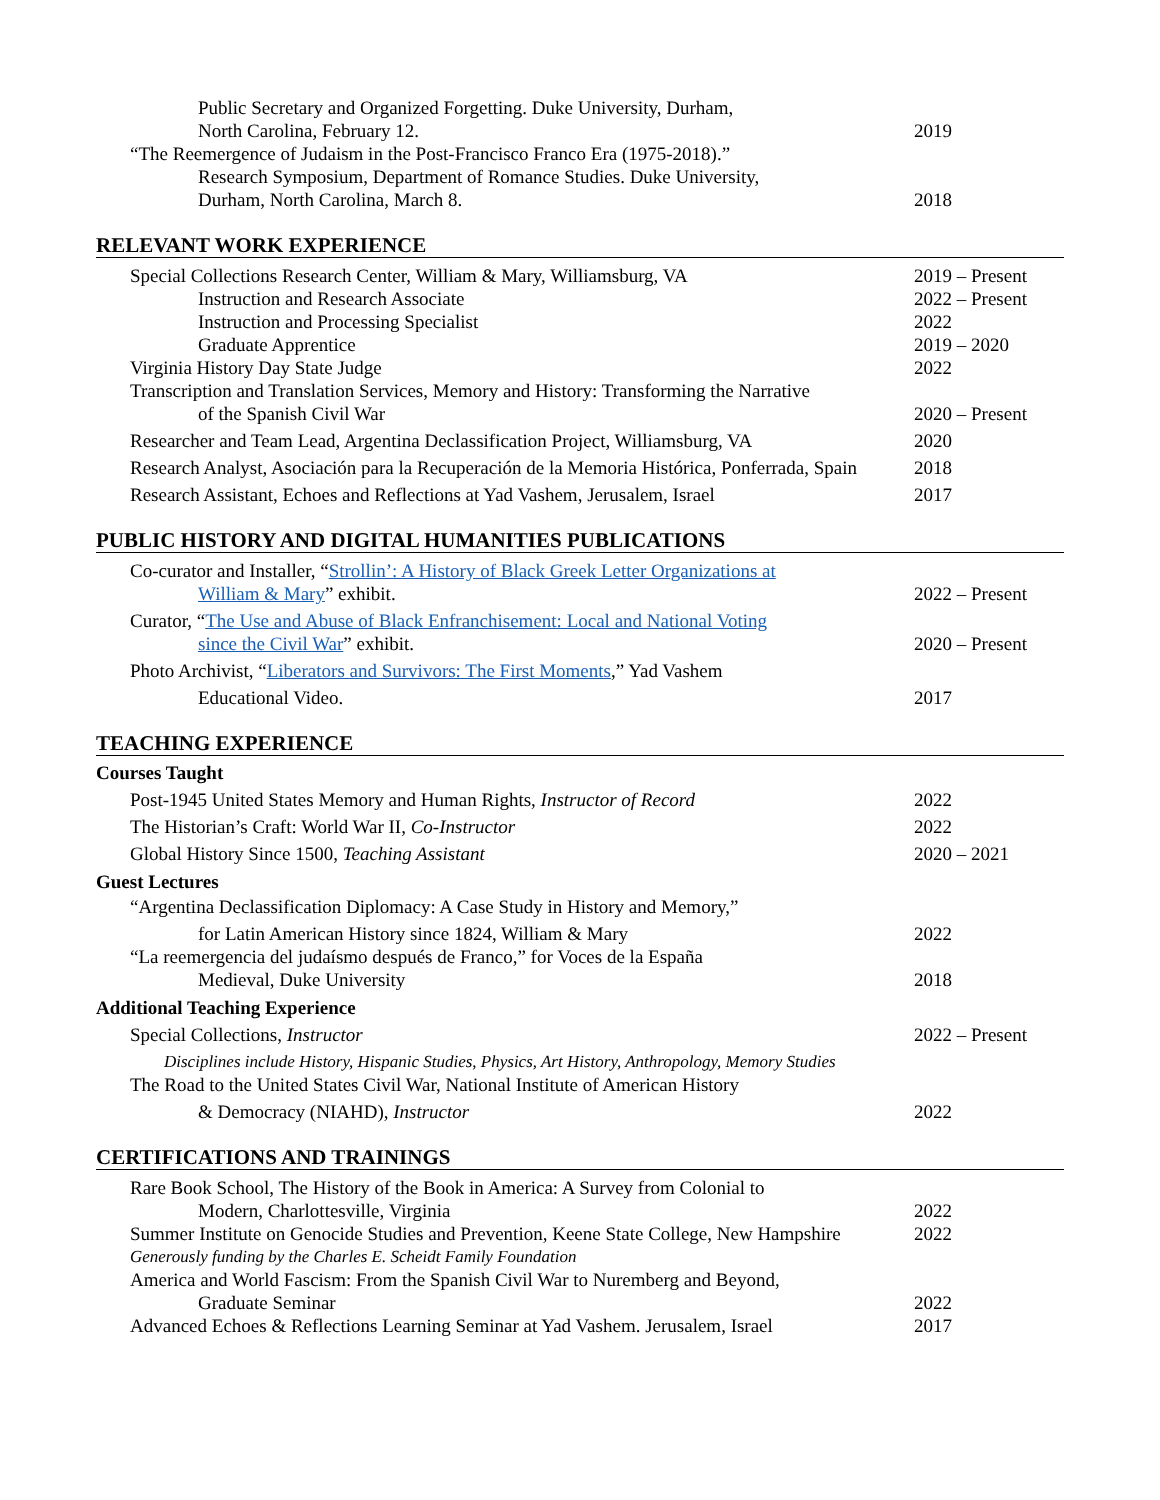Public Secretary and Organized Forgetting. Duke University, Durham,
North Carolina, February 12. 2019
“The Reemergence of Judaism in the Post-Francisco Franco Era (1975-2018).”
Research Symposium, Department of Romance Studies. Duke University,
Durham, North Carolina, March 8. 2018
RELEVANT WORK EXPERIENCE
Special Collections Research Center, William & Mary, Williamsburg, VA 2019 – Present
Instruction and Research Associate 2022 – Present
Instruction and Processing Specialist 2022
Graduate Apprentice 2019 – 2020
Virginia History Day State Judge 2022
Transcription and Translation Services, Memory and History: Transforming the Narrative
of the Spanish Civil War 2020 – Present
Researcher and Team Lead, Argentina Declassification Project, Williamsburg, VA
2020
Research Analyst, Asociación para la Recuperación de la Memoria Histórica, Ponferrada, Spain
2018
Research Assistant, Echoes and Reflections at Yad Vashem, Jerusalem, Israel
2017
PUBLIC HISTORY AND DIGITAL HUMANITIES PUBLICATIONS
Co-curator and Installer, “Strollin’: A History of Black Greek Letter Organizations at
William & Mary” exhibit. 2022 – Present
Curator, “The Use and Abuse of Black Enfranchisement: Local and National Voting
since the Civil War” exhibit. 2020 – Present
Photo Archivist, “Liberators and Survivors: The First Moments,” Yad Vashem
Educational Video. 2017
TEACHING EXPERIENCE
Courses Taught
Post-1945 United States Memory and Human Rights, Instructor of Record 2022
The Historian’s Craft: World War II, Co-Instructor 2022
Global History Since 1500, Teaching Assistant 2020 – 2021
Guest Lectures
“Argentina Declassification Diplomacy: A Case Study in History and Memory,”
for Latin American History since 1824, William & Mary 2022
“La reemergencia del judaísmo después de Franco,” for Voces de la España
Medieval, Duke University 2018
Additional Teaching Experience
Special Collections, Instructor 2022 – Present
Disciplines include History, Hispanic Studies, Physics, Art History, Anthropology, Memory Studies
The Road to the United States Civil War, National Institute of American History
& Democracy (NIAHD), Instructor 2022
CERTIFICATIONS AND TRAININGS
Rare Book School, The History of the Book in America: A Survey from Colonial to
Modern, Charlottesville, Virginia 2022
Summer Institute on Genocide Studies and Prevention, Keene State College, New Hampshire
2022
Generously funding by the Charles E. Scheidt Family Foundation
America and World Fascism: From the Spanish Civil War to Nuremberg and Beyond,
Graduate Seminar 2022
Advanced Echoes & Reflections Learning Seminar at Yad Vashem. Jerusalem, Israel
2017